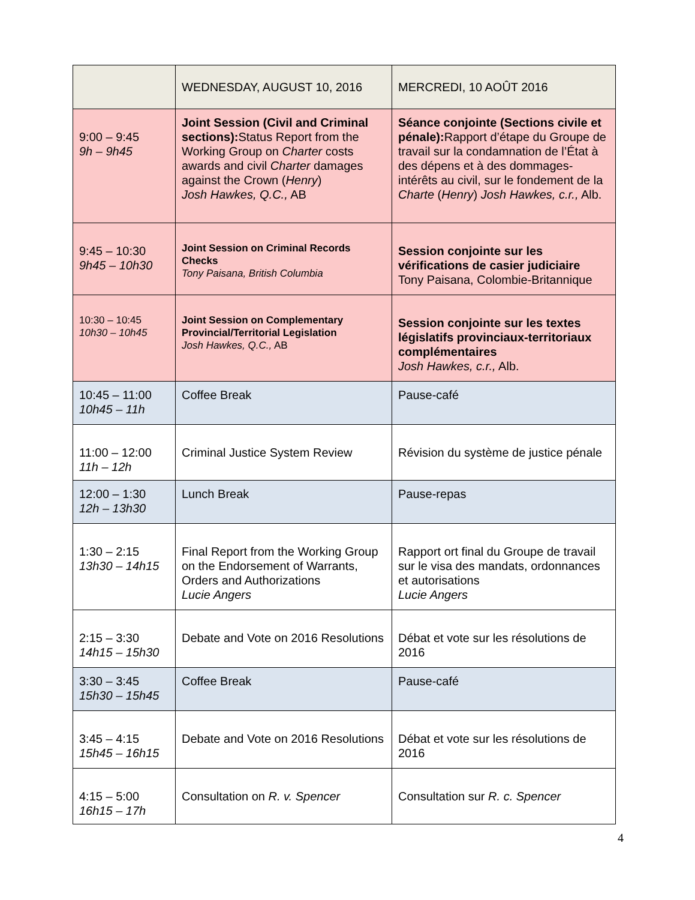| | WEDNESDAY, AUGUST 10, 2016 | MERCREDI, 10 AOÛT 2016 |
| 9:00 – 9:45 9h – 9h45 | Joint Session (Civil and Criminal sections): Status Report from the Working Group on Charter costs awards and civil Charter damages against the Crown ( Henry ) Josh Hawkes, Q.C., AB | Séance conjointe (Sections civile et pénale): Rapport d’étape du Groupe de travail sur la condamnation de l’État à des dépens et à des dommages-intérêts au civil, sur le fondement de la Charte ( Henry ) Josh Hawkes, c.r., Alb. |
| 9:45 – 10:30 9h45 – 10h30 | Joint Session on Criminal Records Checks Tony Paisana, British Columbia | Session conjointe sur les vérifications de casier judiciaire Tony Paisana, Colombie-Britannique |
| 10:30 – 10:45 10h30 – 10h45 | Joint Session on Complementary Provincial/Territorial Legislation Josh Hawkes, Q.C., AB | Session conjointe sur les textes législatifs provinciaux-territoriaux complémentaires Josh Hawkes, c.r., Alb. |
| 10:45 – 11:00 10h45 – 11h | Coffee Break | Pause-café |
| 11:00 – 12:00 11h – 12h | Criminal Justice System Review | Révision du système de justice pénale |
| 12:00 – 1:30 12h – 13h30 | Lunch Break | Pause-repas |
| 1:30 – 2:15 13h30 – 14h15 | Final Report from the Working Group on the Endorsement of Warrants, Orders and Authorizations Lucie Angers | Rapport ort final du Groupe de travail sur le visa des mandats, ordonnances et autorisations Lucie Angers |
| 2:15 – 3:30 14h15 – 15h30 | Debate and Vote on 2016 Resolutions | Débat et vote sur les résolutions de 2016 |
| 3:30 – 3:45 15h30 – 15h45 | Coffee Break | Pause-café |
| 3:45 – 4:15 15h45 – 16h15 | Debate and Vote on 2016 Resolutions | Débat et vote sur les résolutions de 2016 |
| 4:15 – 5:00 16h15 – 17h | Consultation on R. v. Spencer | Consultation sur R. c. Spencer |
4